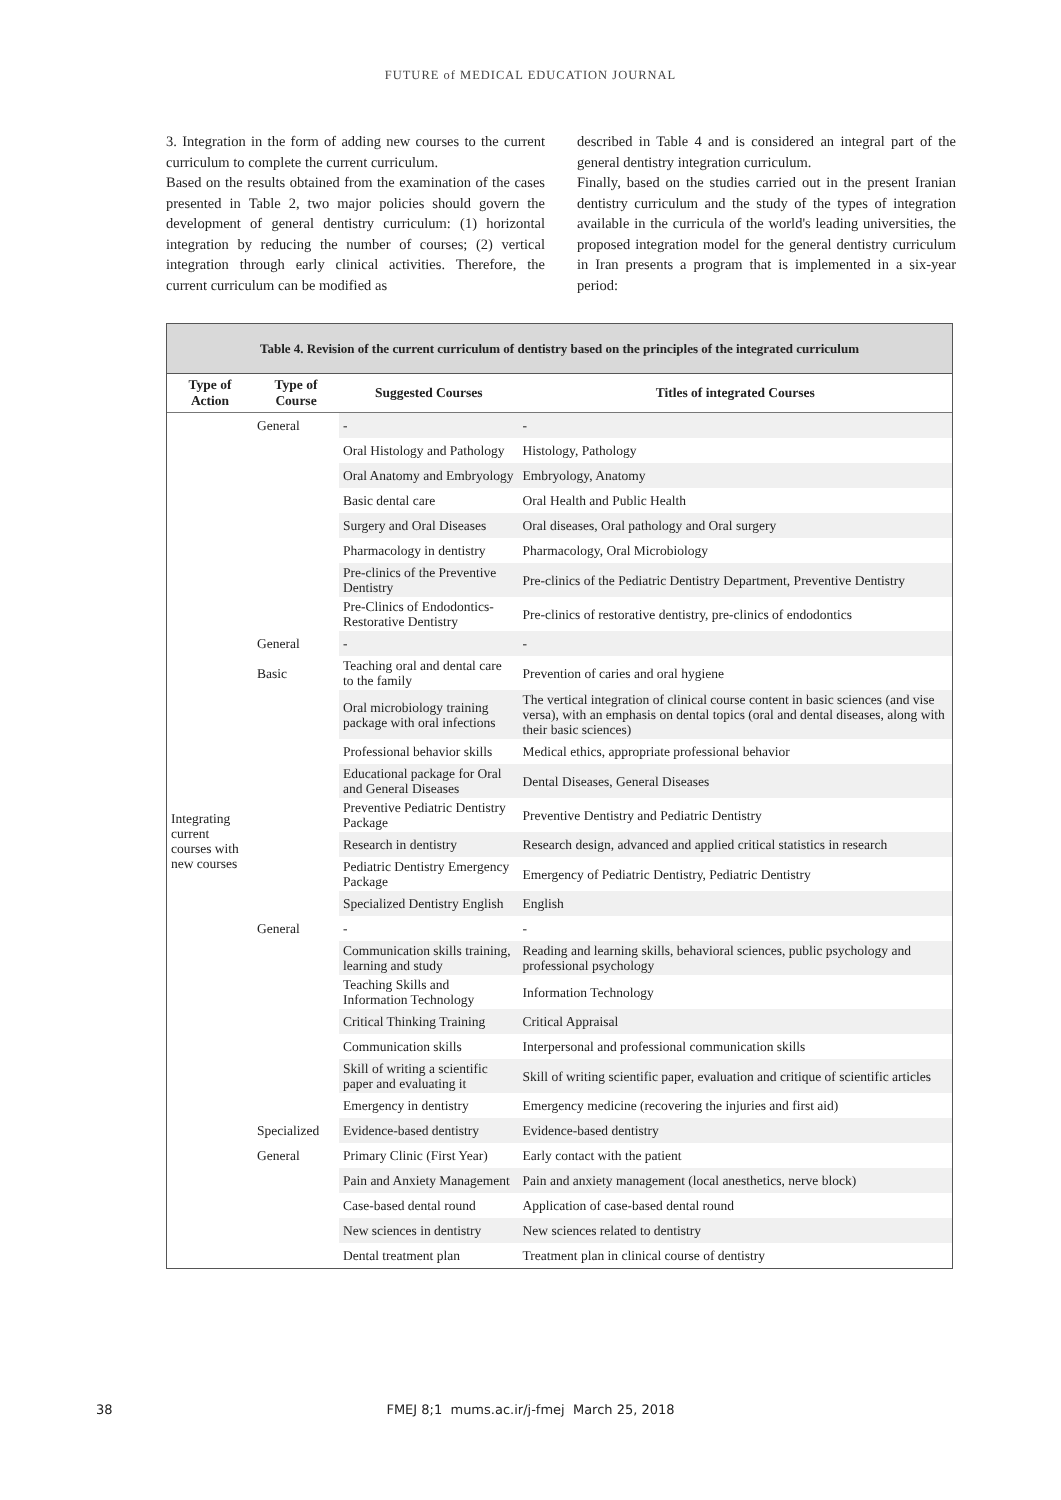FUTURE of MEDICAL EDUCATION JOURNAL
3. Integration in the form of adding new courses to the current curriculum to complete the current curriculum.
Based on the results obtained from the examination of the cases presented in Table 2, two major policies should govern the development of general dentistry curriculum: (1) horizontal integration by reducing the number of courses; (2) vertical integration through early clinical activities. Therefore, the current curriculum can be modified as
described in Table 4 and is considered an integral part of the general dentistry integration curriculum.
Finally, based on the studies carried out in the present Iranian dentistry curriculum and the study of the types of integration available in the curricula of the world's leading universities, the proposed integration model for the general dentistry curriculum in Iran presents a program that is implemented in a six-year period:
Table 4. Revision of the current curriculum of dentistry based on the principles of the integrated curriculum
| Type of Action | Type of Course | Suggested Courses | Titles of integrated Courses |
| --- | --- | --- | --- |
| Integrating current courses with new courses | General | - | - |
| | | Oral Histology and Pathology | Histology, Pathology |
| | | Oral Anatomy and Embryology | Embryology, Anatomy |
| | | Basic dental care | Oral Health and Public Health |
| | | Surgery and Oral Diseases | Oral diseases, Oral pathology and Oral surgery |
| | | Pharmacology in dentistry | Pharmacology, Oral Microbiology |
| | | Pre-clinics of the Preventive Dentistry | Pre-clinics of the Pediatric Dentistry Department, Preventive Dentistry |
| | | Pre-Clinics of Endodontics-Restorative Dentistry | Pre-clinics of restorative dentistry, pre-clinics of endodontics |
| | General | - | - |
| | Basic | Teaching oral and dental care to the family | Prevention of caries and oral hygiene |
| | | Oral microbiology training package with oral infections | The vertical integration of clinical course content in basic sciences (and vise versa), with an emphasis on dental topics (oral and dental diseases, along with their basic sciences) |
| | | Professional behavior skills | Medical ethics, appropriate professional behavior |
| | | Educational package for Oral and General Diseases | Dental Diseases, General Diseases |
| | | Preventive Pediatric Dentistry Package | Preventive Dentistry and Pediatric Dentistry |
| | | Research in dentistry | Research design, advanced and applied critical statistics in research |
| | | Pediatric Dentistry Emergency Package | Emergency of Pediatric Dentistry, Pediatric Dentistry |
| | | Specialized Dentistry English | English |
| | General | - | - |
| | | Communication skills training, learning and study | Reading and learning skills, behavioral sciences, public psychology and professional psychology |
| | | Teaching Skills and Information Technology | Information Technology |
| | | Critical Thinking Training | Critical Appraisal |
| | | Communication skills | Interpersonal and professional communication skills |
| | | Skill of writing a scientific paper and evaluating it | Skill of writing scientific paper, evaluation and critique of scientific articles |
| | | Emergency in dentistry | Emergency medicine (recovering the injuries and first aid) |
| | Specialized | Evidence-based dentistry | Evidence-based dentistry |
| | General | Primary Clinic (First Year) | Early contact with the patient |
| | | Pain and Anxiety Management | Pain and anxiety management (local anesthetics, nerve block) |
| | | Case-based dental round | Application of case-based dental round |
| | | New sciences in dentistry | New sciences related to dentistry |
| | | Dental treatment plan | Treatment plan in clinical course of dentistry |
38
FMEJ 8;1 mums.ac.ir/j-fmej March 25, 2018